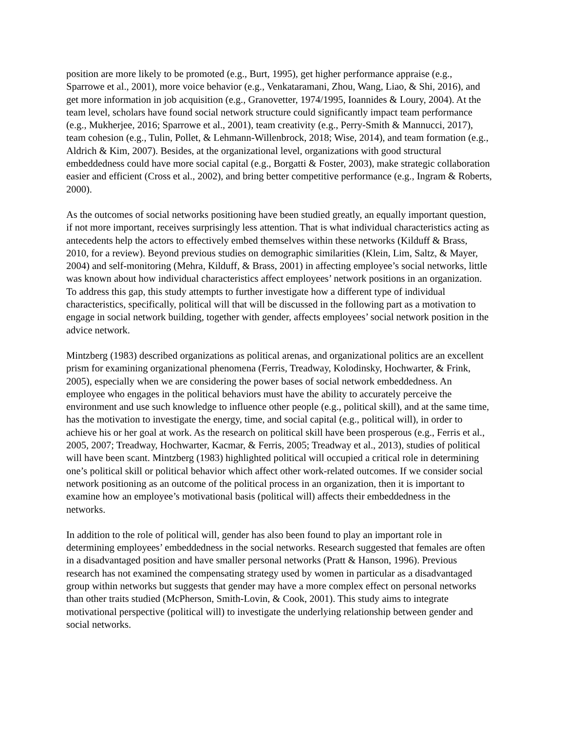position are more likely to be promoted (e.g., Burt, 1995), get higher performance appraise (e.g., Sparrowe et al., 2001), more voice behavior (e.g., Venkataramani, Zhou, Wang, Liao, & Shi, 2016), and get more information in job acquisition (e.g., Granovetter, 1974/1995, Ioannides & Loury, 2004). At the team level, scholars have found social network structure could significantly impact team performance (e.g., Mukherjee, 2016; Sparrowe et al., 2001), team creativity (e.g., Perry-Smith & Mannucci, 2017), team cohesion (e.g., Tulin, Pollet, & Lehmann-Willenbrock, 2018; Wise, 2014), and team formation (e.g., Aldrich & Kim, 2007). Besides, at the organizational level, organizations with good structural embeddedness could have more social capital (e.g., Borgatti & Foster, 2003), make strategic collaboration easier and efficient (Cross et al., 2002), and bring better competitive performance (e.g., Ingram & Roberts, 2000).
As the outcomes of social networks positioning have been studied greatly, an equally important question, if not more important, receives surprisingly less attention. That is what individual characteristics acting as antecedents help the actors to effectively embed themselves within these networks (Kilduff & Brass, 2010, for a review). Beyond previous studies on demographic similarities (Klein, Lim, Saltz, & Mayer, 2004) and self-monitoring (Mehra, Kilduff, & Brass, 2001) in affecting employee’s social networks, little was known about how individual characteristics affect employees’ network positions in an organization. To address this gap, this study attempts to further investigate how a different type of individual characteristics, specifically, political will that will be discussed in the following part as a motivation to engage in social network building, together with gender, affects employees’ social network position in the advice network.
Mintzberg (1983) described organizations as political arenas, and organizational politics are an excellent prism for examining organizational phenomena (Ferris, Treadway, Kolodinsky, Hochwarter, & Frink, 2005), especially when we are considering the power bases of social network embeddedness. An employee who engages in the political behaviors must have the ability to accurately perceive the environment and use such knowledge to influence other people (e.g., political skill), and at the same time, has the motivation to investigate the energy, time, and social capital (e.g., political will), in order to achieve his or her goal at work. As the research on political skill have been prosperous (e.g., Ferris et al., 2005, 2007; Treadway, Hochwarter, Kacmar, & Ferris, 2005; Treadway et al., 2013), studies of political will have been scant. Mintzberg (1983) highlighted political will occupied a critical role in determining one’s political skill or political behavior which affect other work-related outcomes. If we consider social network positioning as an outcome of the political process in an organization, then it is important to examine how an employee’s motivational basis (political will) affects their embeddedness in the networks.
In addition to the role of political will, gender has also been found to play an important role in determining employees’ embeddedness in the social networks. Research suggested that females are often in a disadvantaged position and have smaller personal networks (Pratt & Hanson, 1996). Previous research has not examined the compensating strategy used by women in particular as a disadvantaged group within networks but suggests that gender may have a more complex effect on personal networks than other traits studied (McPherson, Smith-Lovin, & Cook, 2001). This study aims to integrate motivational perspective (political will) to investigate the underlying relationship between gender and social networks.